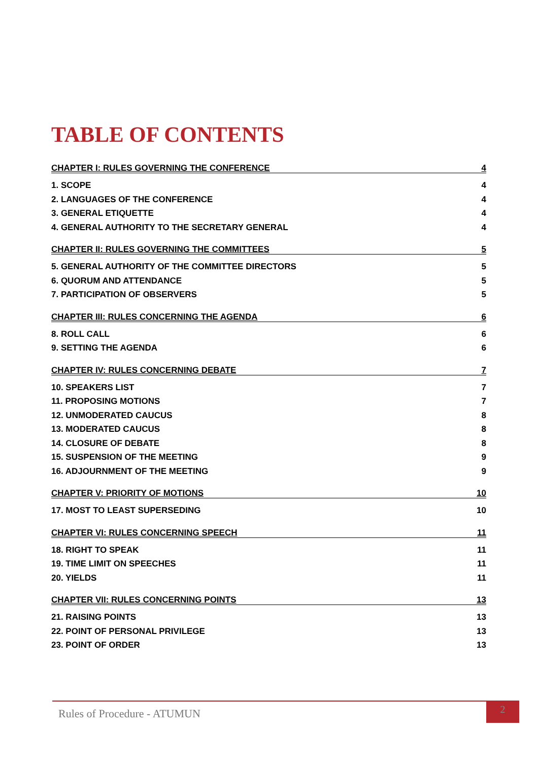TABLE OF CONTENTS
CHAPTER I: RULES GOVERNING THE CONFERENCE 4
1. SCOPE 4
2. LANGUAGES OF THE CONFERENCE 4
3. GENERAL ETIQUETTE 4
4. GENERAL AUTHORITY TO THE SECRETARY GENERAL 4
CHAPTER II: RULES GOVERNING THE COMMITTEES 5
5. GENERAL AUTHORITY OF THE COMMITTEE DIRECTORS 5
6. QUORUM AND ATTENDANCE 5
7. PARTICIPATION OF OBSERVERS 5
CHAPTER III: RULES CONCERNING THE AGENDA 6
8. ROLL CALL 6
9. SETTING THE AGENDA 6
CHAPTER IV: RULES CONCERNING DEBATE 7
10. SPEAKERS LIST 7
11. PROPOSING MOTIONS 7
12. UNMODERATED CAUCUS 8
13. MODERATED CAUCUS 8
14. CLOSURE OF DEBATE 8
15. SUSPENSION OF THE MEETING 9
16. ADJOURNMENT OF THE MEETING 9
CHAPTER V: PRIORITY OF MOTIONS 10
17. MOST TO LEAST SUPERSEDING 10
CHAPTER VI: RULES CONCERNING SPEECH 11
18. RIGHT TO SPEAK 11
19. TIME LIMIT ON SPEECHES 11
20. YIELDS 11
CHAPTER VII: RULES CONCERNING POINTS 13
21. RAISING POINTS 13
22. POINT OF PERSONAL PRIVILEGE 13
23. POINT OF ORDER 13
Rules of Procedure - ATUMUN
2